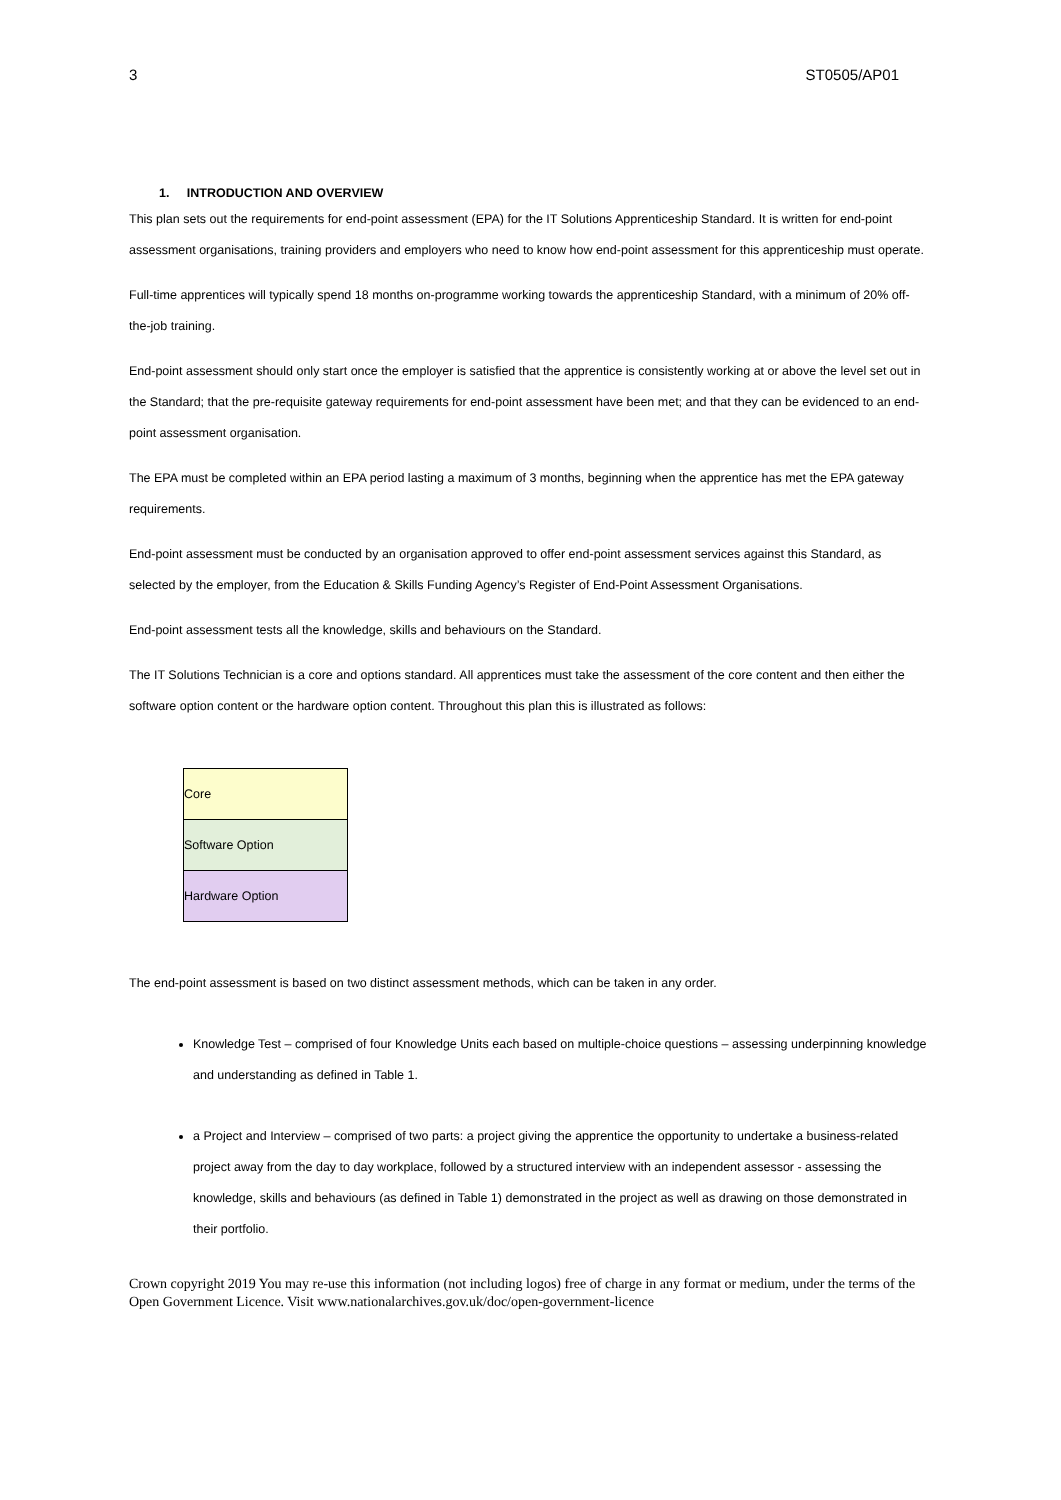3 ST0505/AP01
1. INTRODUCTION AND OVERVIEW
This plan sets out the requirements for end-point assessment (EPA) for the IT Solutions Apprenticeship Standard. It is written for end-point assessment organisations, training providers and employers who need to know how end-point assessment for this apprenticeship must operate.
Full-time apprentices will typically spend 18 months on-programme working towards the apprenticeship Standard, with a minimum of 20% off-the-job training.
End-point assessment should only start once the employer is satisfied that the apprentice is consistently working at or above the level set out in the Standard; that the pre-requisite gateway requirements for end-point assessment have been met; and that they can be evidenced to an end-point assessment organisation.
The EPA must be completed within an EPA period lasting a maximum of 3 months, beginning when the apprentice has met the EPA gateway requirements.
End-point assessment must be conducted by an organisation approved to offer end-point assessment services against this Standard, as selected by the employer, from the Education & Skills Funding Agency’s Register of End-Point Assessment Organisations.
End-point assessment tests all the knowledge, skills and behaviours on the Standard.
The IT Solutions Technician is a core and options standard. All apprentices must take the assessment of the core content and then either the software option content or the hardware option content. Throughout this plan this is illustrated as follows:
| Core |
| Software Option |
| Hardware Option |
The end-point assessment is based on two distinct assessment methods, which can be taken in any order.
Knowledge Test – comprised of four Knowledge Units each based on multiple-choice questions – assessing underpinning knowledge and understanding as defined in Table 1.
a Project and Interview – comprised of two parts: a project giving the apprentice the opportunity to undertake a business-related project away from the day to day workplace, followed by a structured interview with an independent assessor - assessing the knowledge, skills and behaviours (as defined in Table 1) demonstrated in the project as well as drawing on those demonstrated in their portfolio.
Crown copyright 2019 You may re-use this information (not including logos) free of charge in any format or medium, under the terms of the Open Government Licence. Visit www.nationalarchives.gov.uk/doc/open-government-licence